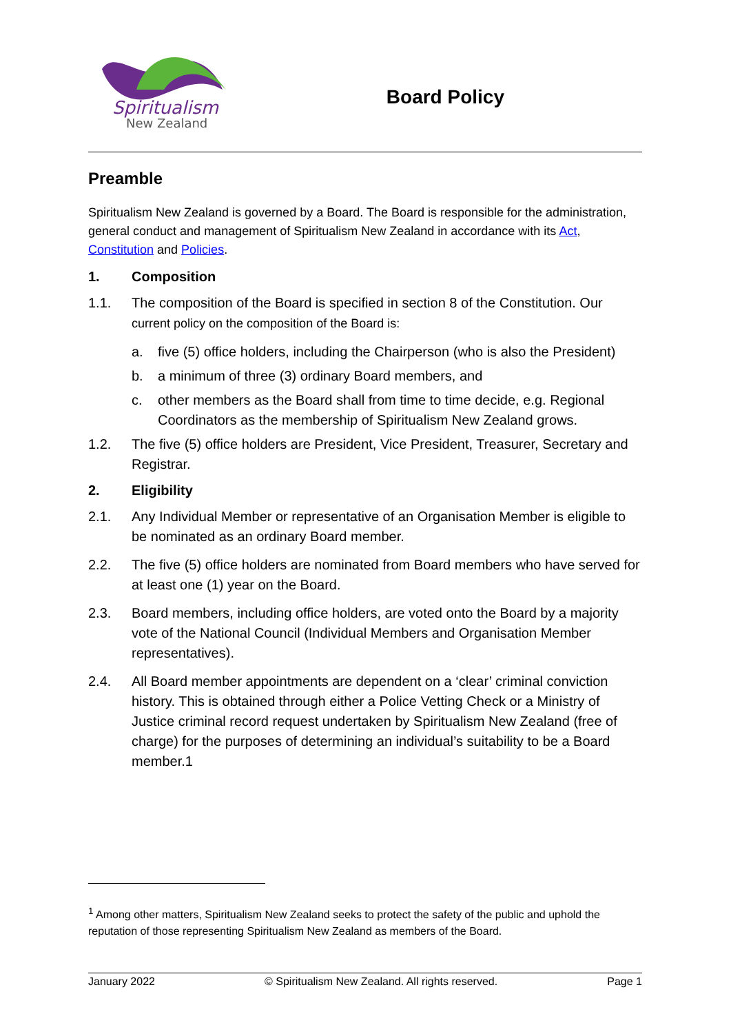Spiritualism
New Zealand
Board Policy
Preamble
Spiritualism New Zealand is governed by a Board. The Board is responsible for the administration, general conduct and management of Spiritualism New Zealand in accordance with its Act, Constitution and Policies.
1. Composition
1.1. The composition of the Board is specified in section 8 of the Constitution. Our current policy on the composition of the Board is:
a. five (5) office holders, including the Chairperson (who is also the President)
b. a minimum of three (3) ordinary Board members, and
c. other members as the Board shall from time to time decide, e.g. Regional Coordinators as the membership of Spiritualism New Zealand grows.
1.2. The five (5) office holders are President, Vice President, Treasurer, Secretary and Registrar.
2. Eligibility
2.1. Any Individual Member or representative of an Organisation Member is eligible to be nominated as an ordinary Board member.
2.2. The five (5) office holders are nominated from Board members who have served for at least one (1) year on the Board.
2.3. Board members, including office holders, are voted onto the Board by a majority vote of the National Council (Individual Members and Organisation Member representatives).
2.4. All Board member appointments are dependent on a ‘clear’ criminal conviction history. This is obtained through either a Police Vetting Check or a Ministry of Justice criminal record request undertaken by Spiritualism New Zealand (free of charge) for the purposes of determining an individual’s suitability to be a Board member.1
<sup>1</sup> Among other matters, Spiritualism New Zealand seeks to protect the safety of the public and uphold the reputation of those representing Spiritualism New Zealand as members of the Board.
January 2022 © Spiritualism New Zealand. All rights reserved. Page 1